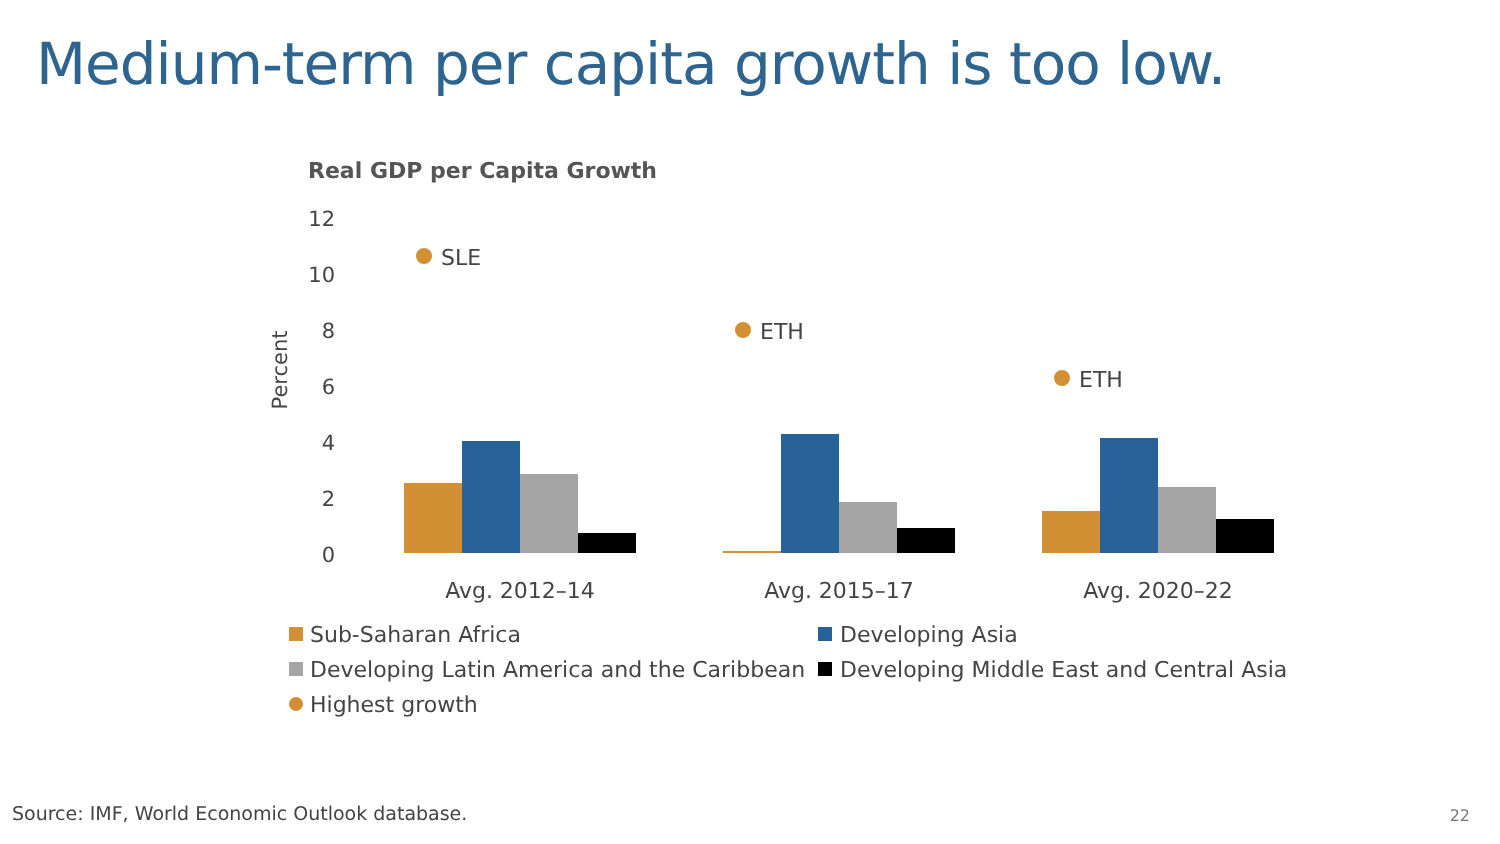Medium-term per capita growth is too low.
Real GDP per Capita Growth
12
10
8
6
4
2
0
Percent
SLE
ETH
ETH
Avg. 2012–14
Avg. 2015–17
Avg. 2020–22
Sub-Saharan Africa
Developing Asia
Developing Latin America and the Caribbean
Developing Middle East and Central Asia
Highest growth
Source: IMF, World Economic Outlook database.
22